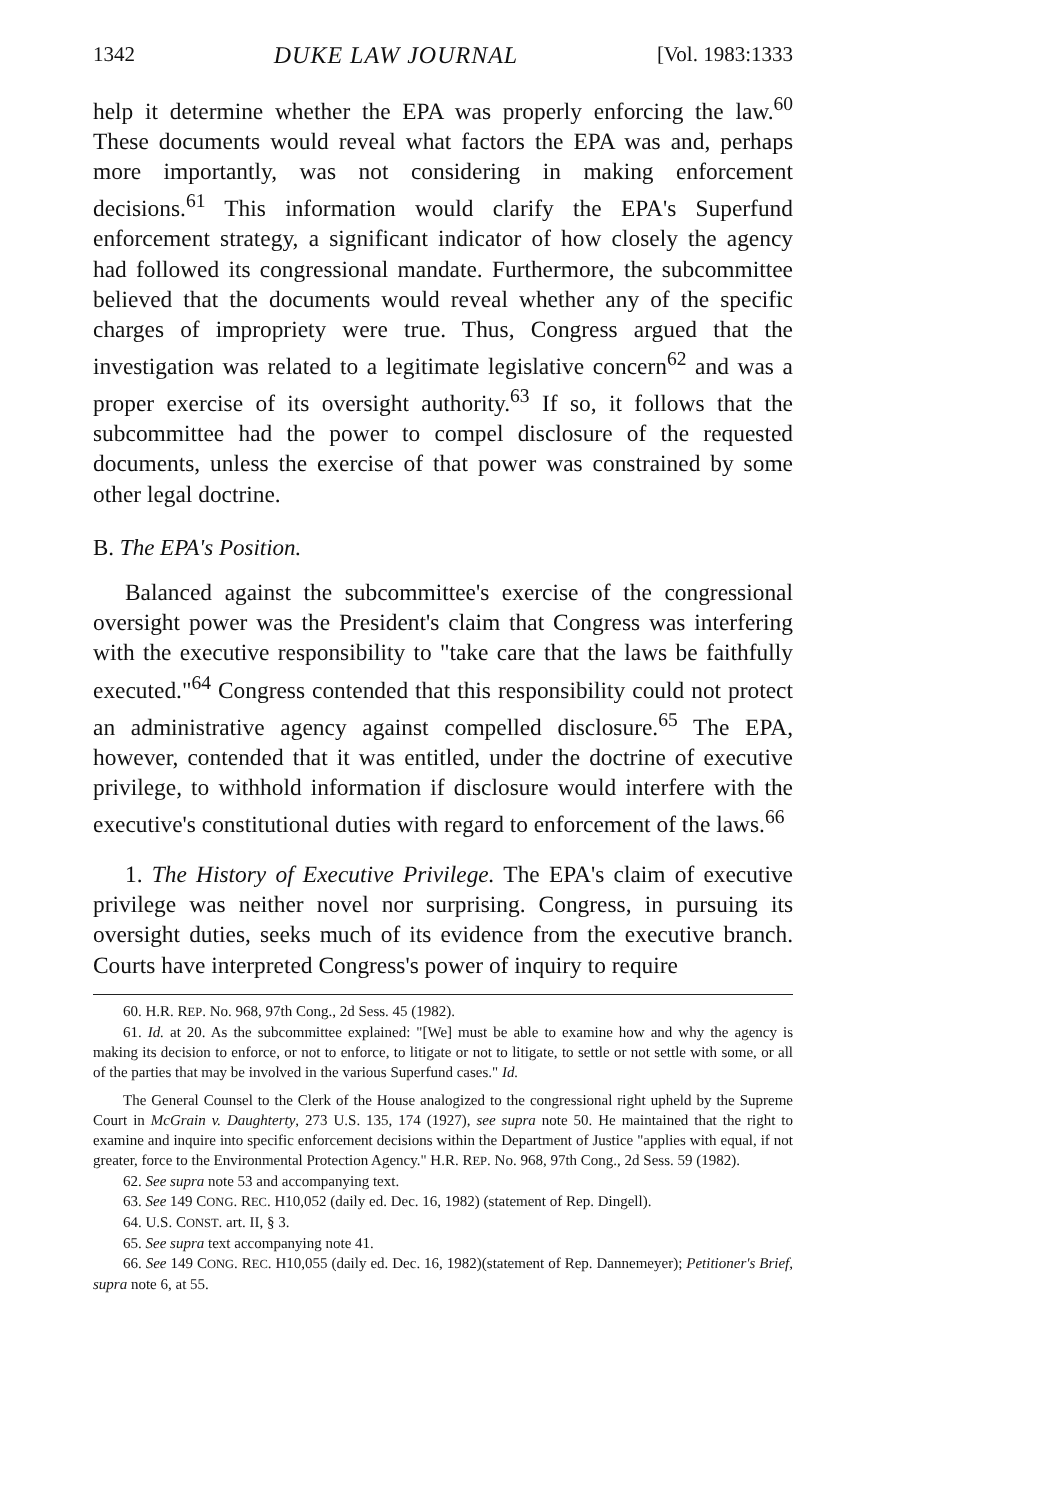1342 DUKE LAW JOURNAL [Vol. 1983:1333
help it determine whether the EPA was properly enforcing the law.<sup>60</sup> These documents would reveal what factors the EPA was and, perhaps more importantly, was not considering in making enforcement decisions.<sup>61</sup> This information would clarify the EPA's Superfund enforcement strategy, a significant indicator of how closely the agency had followed its congressional mandate. Furthermore, the subcommittee believed that the documents would reveal whether any of the specific charges of impropriety were true. Thus, Congress argued that the investigation was related to a legitimate legislative concern<sup>62</sup> and was a proper exercise of its oversight authority.<sup>63</sup> If so, it follows that the subcommittee had the power to compel disclosure of the requested documents, unless the exercise of that power was constrained by some other legal doctrine.
B. The EPA's Position.
Balanced against the subcommittee's exercise of the congressional oversight power was the President's claim that Congress was interfering with the executive responsibility to "take care that the laws be faithfully executed."<sup>64</sup> Congress contended that this responsibility could not protect an administrative agency against compelled disclosure.<sup>65</sup> The EPA, however, contended that it was entitled, under the doctrine of executive privilege, to withhold information if disclosure would interfere with the executive's constitutional duties with regard to enforcement of the laws.<sup>66</sup>
1. The History of Executive Privilege. The EPA's claim of executive privilege was neither novel nor surprising. Congress, in pursuing its oversight duties, seeks much of its evidence from the executive branch. Courts have interpreted Congress's power of inquiry to require
60. H.R. REP. No. 968, 97th Cong., 2d Sess. 45 (1982).
61. Id. at 20. As the subcommittee explained: "[We] must be able to examine how and why the agency is making its decision to enforce, or not to enforce, to litigate or not to litigate, to settle or not settle with some, or all of the parties that may be involved in the various Superfund cases." Id.
The General Counsel to the Clerk of the House analogized to the congressional right upheld by the Supreme Court in McGrain v. Daughterty, 273 U.S. 135, 174 (1927), see supra note 50. He maintained that the right to examine and inquire into specific enforcement decisions within the Department of Justice "applies with equal, if not greater, force to the Environmental Protection Agency." H.R. REP. No. 968, 97th Cong., 2d Sess. 59 (1982).
62. See supra note 53 and accompanying text.
63. See 149 CONG. REC. H10,052 (daily ed. Dec. 16, 1982) (statement of Rep. Dingell).
64. U.S. CONST. art. II, § 3.
65. See supra text accompanying note 41.
66. See 149 CONG. REC. H10,055 (daily ed. Dec. 16, 1982)(statement of Rep. Dannemeyer); Petitioner's Brief, supra note 6, at 55.